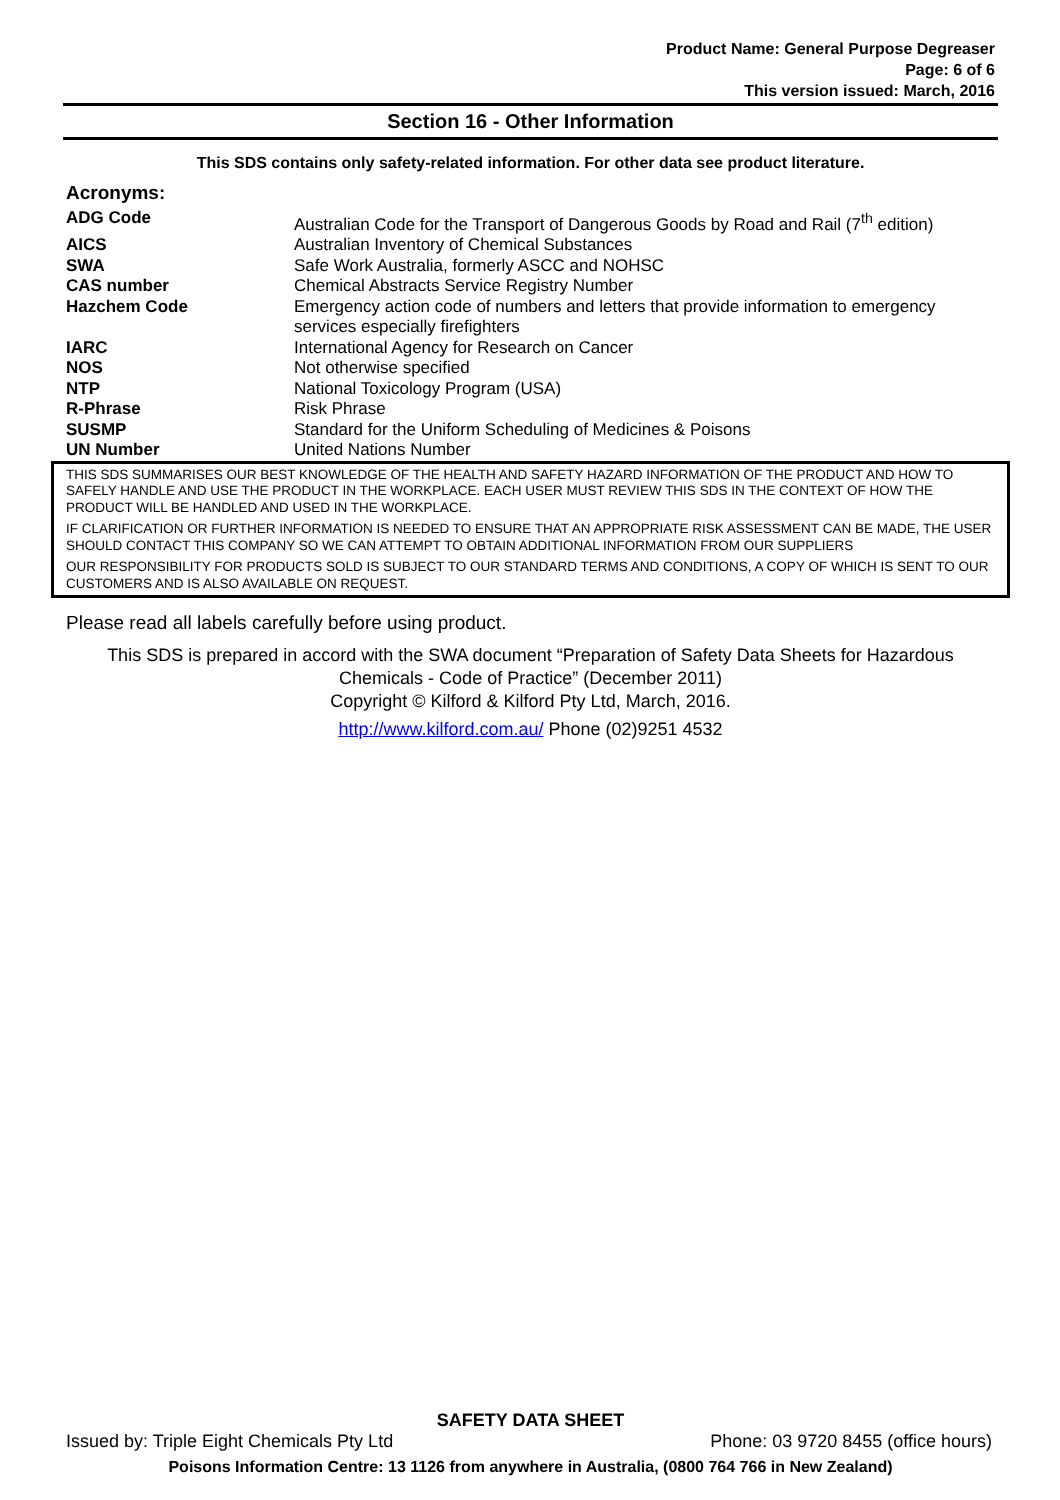Product Name: General Purpose Degreaser
Page: 6 of 6
This version issued: March, 2016
Section 16 - Other Information
This SDS contains only safety-related information. For other data see product literature.
Acronyms:
| ADG Code | Australian Code for the Transport of Dangerous Goods by Road and Rail (7<sup>th</sup> edition) |
| AICS | Australian Inventory of Chemical Substances |
| SWA | Safe Work Australia, formerly ASCC and NOHSC |
| CAS number | Chemical Abstracts Service Registry Number |
| Hazchem Code | Emergency action code of numbers and letters that provide information to emergency services especially firefighters |
| IARC | International Agency for Research on Cancer |
| NOS | Not otherwise specified |
| NTP | National Toxicology Program (USA) |
| R-Phrase | Risk Phrase |
| SUSMP | Standard for the Uniform Scheduling of Medicines & Poisons |
| UN Number | United Nations Number |
THIS SDS SUMMARISES OUR BEST KNOWLEDGE OF THE HEALTH AND SAFETY HAZARD INFORMATION OF THE PRODUCT AND HOW TO SAFELY HANDLE AND USE THE PRODUCT IN THE WORKPLACE. EACH USER MUST REVIEW THIS SDS IN THE CONTEXT OF HOW THE PRODUCT WILL BE HANDLED AND USED IN THE WORKPLACE.
IF CLARIFICATION OR FURTHER INFORMATION IS NEEDED TO ENSURE THAT AN APPROPRIATE RISK ASSESSMENT CAN BE MADE, THE USER SHOULD CONTACT THIS COMPANY SO WE CAN ATTEMPT TO OBTAIN ADDITIONAL INFORMATION FROM OUR SUPPLIERS
OUR RESPONSIBILITY FOR PRODUCTS SOLD IS SUBJECT TO OUR STANDARD TERMS AND CONDITIONS, A COPY OF WHICH IS SENT TO OUR CUSTOMERS AND IS ALSO AVAILABLE ON REQUEST.
Please read all labels carefully before using product.
This SDS is prepared in accord with the SWA document “Preparation of Safety Data Sheets for Hazardous Chemicals - Code of Practice” (December 2011)
Copyright © Kilford & Kilford Pty Ltd, March, 2016.
http://www.kilford.com.au/ Phone (02)9251 4532
SAFETY DATA SHEET
Issued by: Triple Eight Chemicals Pty Ltd Phone: 03 9720 8455 (office hours)
Poisons Information Centre: 13 1126 from anywhere in Australia, (0800 764 766 in New Zealand)